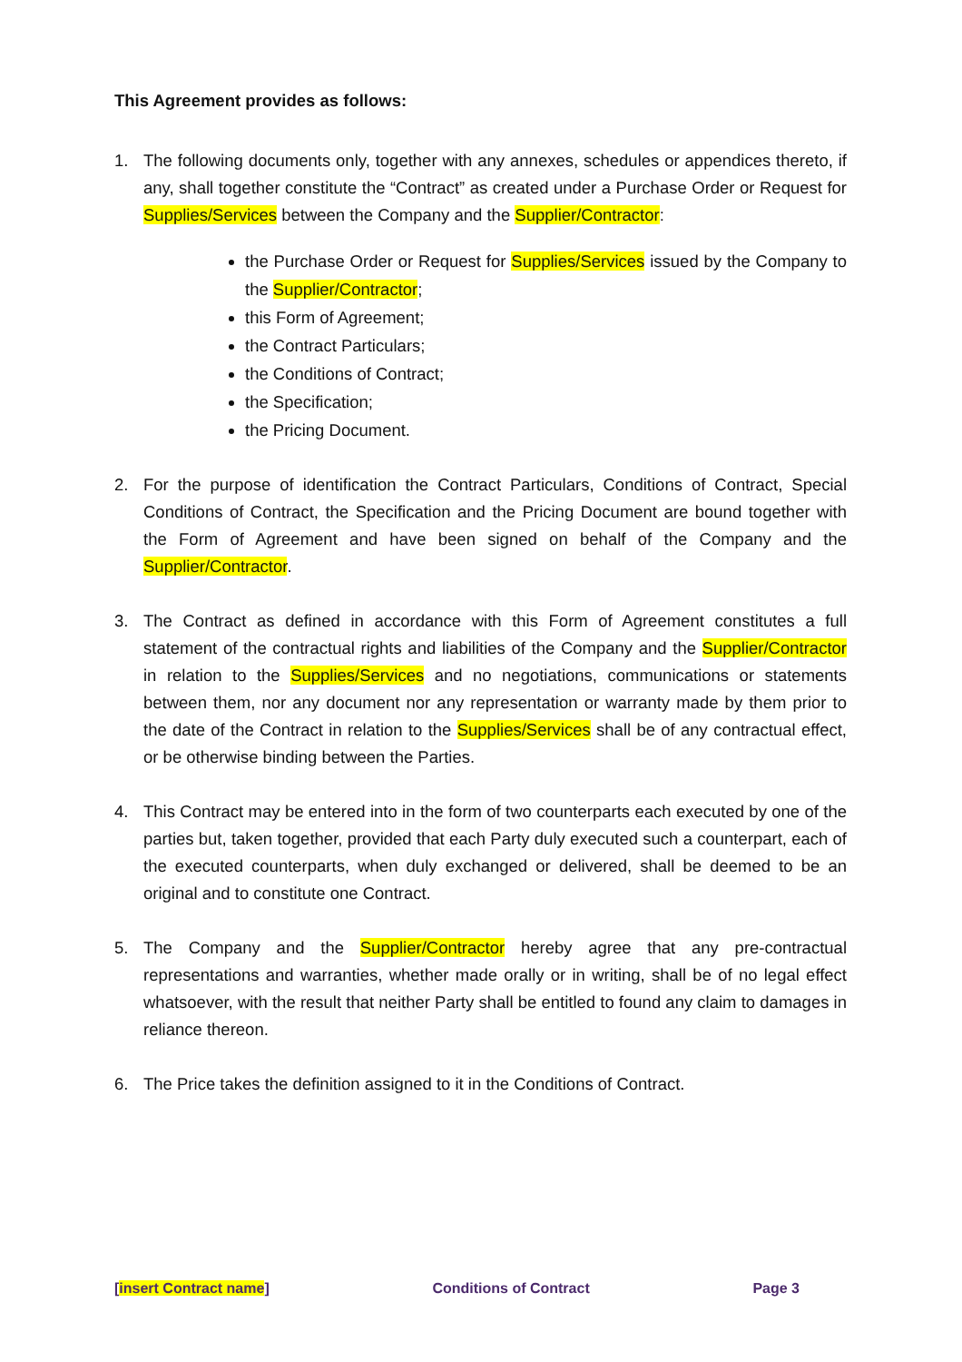This Agreement provides as follows:
1. The following documents only, together with any annexes, schedules or appendices thereto, if any, shall together constitute the “Contract” as created under a Purchase Order or Request for Supplies/Services between the Company and the Supplier/Contractor:
the Purchase Order or Request for Supplies/Services issued by the Company to the Supplier/Contractor;
this Form of Agreement;
the Contract Particulars;
the Conditions of Contract;
the Specification;
the Pricing Document.
2. For the purpose of identification the Contract Particulars, Conditions of Contract, Special Conditions of Contract, the Specification and the Pricing Document are bound together with the Form of Agreement and have been signed on behalf of the Company and the Supplier/Contractor.
3. The Contract as defined in accordance with this Form of Agreement constitutes a full statement of the contractual rights and liabilities of the Company and the Supplier/Contractor in relation to the Supplies/Services and no negotiations, communications or statements between them, nor any document nor any representation or warranty made by them prior to the date of the Contract in relation to the Supplies/Services shall be of any contractual effect, or be otherwise binding between the Parties.
4. This Contract may be entered into in the form of two counterparts each executed by one of the parties but, taken together, provided that each Party duly executed such a counterpart, each of the executed counterparts, when duly exchanged or delivered, shall be deemed to be an original and to constitute one Contract.
5. The Company and the Supplier/Contractor hereby agree that any pre-contractual representations and warranties, whether made orally or in writing, shall be of no legal effect whatsoever, with the result that neither Party shall be entitled to found any claim to damages in reliance thereon.
6. The Price takes the definition assigned to it in the Conditions of Contract.
[insert Contract name] Conditions of Contract Page 3